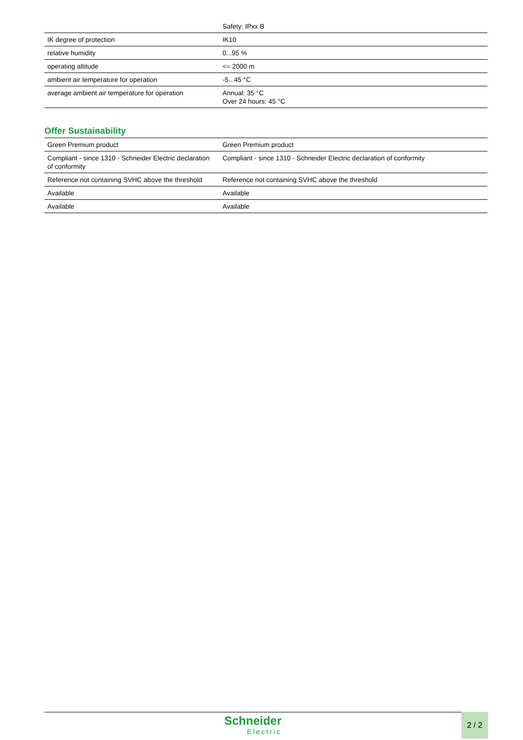| | Safety: IPxx B |
| IK degree of protection | IK10 |
| relative humidity | 0...95 % |
| operating altitude | <= 2000 m |
| ambient air temperature for operation | -5...45 °C |
| average ambient air temperature for operation | Annual: 35 °C Over 24 hours: 45 °C |
Offer Sustainability
| Green Premium product | Green Premium product |
| Compliant - since 1310 - Schneider Electric declaration of conformity | Compliant - since 1310 - Schneider Electric declaration of conformity |
| Reference not containing SVHC above the threshold | Reference not containing SVHC above the threshold |
| Available | Available |
| Available | Available |
Schneider Electric 2 / 2